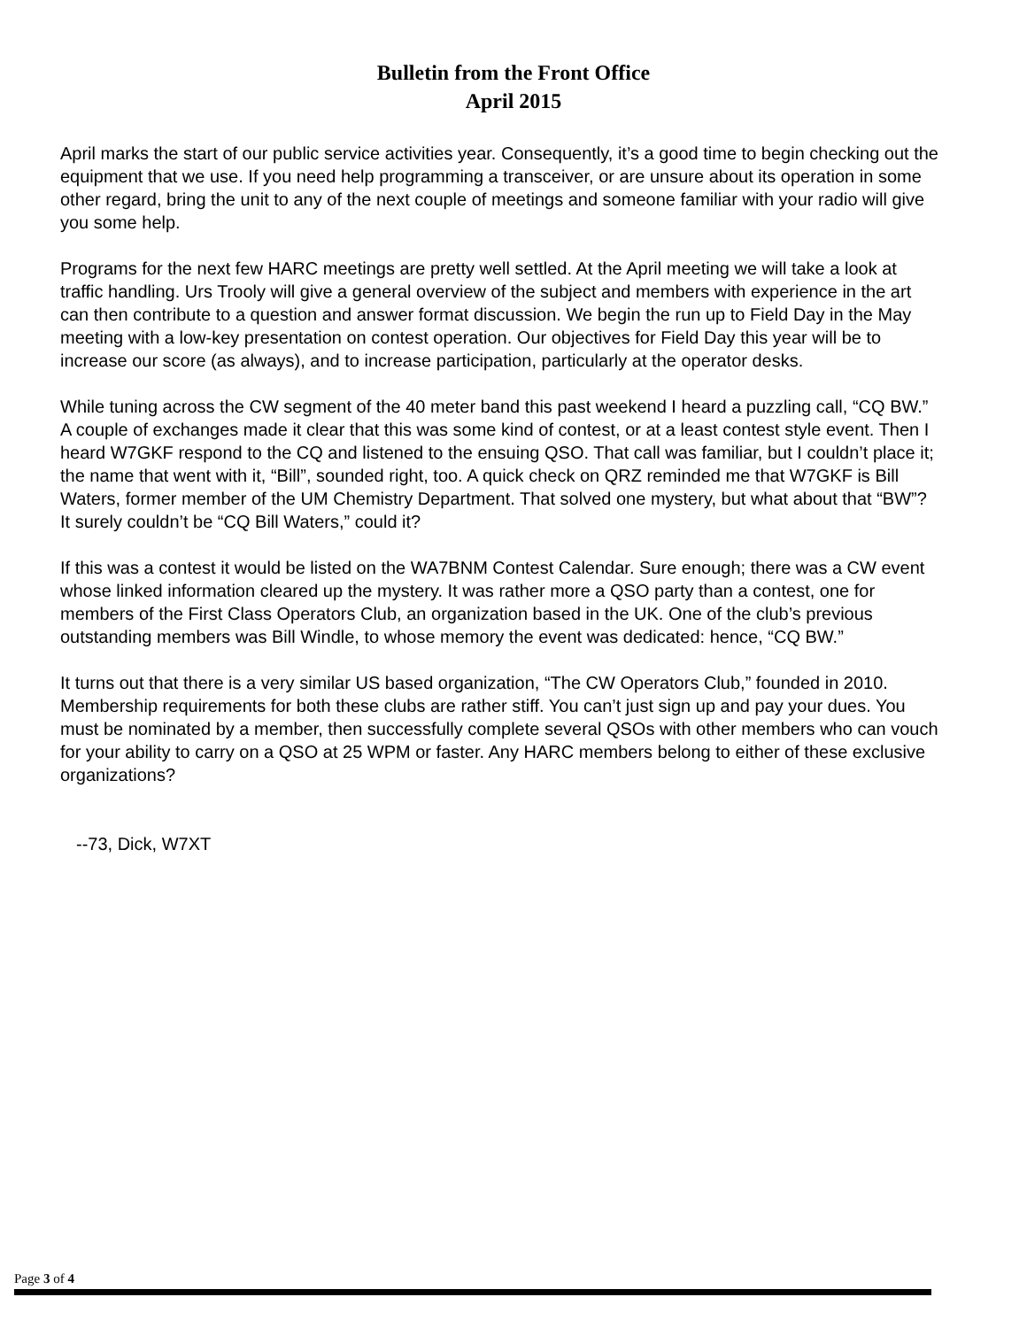Bulletin from the Front Office
April 2015
April marks the start of our public service activities year. Consequently, it’s a good time to begin checking out the equipment that we use. If you need help programming a transceiver, or are unsure about its operation in some other regard, bring the unit to any of the next couple of meetings and someone familiar with your radio will give you some help.
Programs for the next few HARC meetings are pretty well settled. At the April meeting we will take a look at traffic handling. Urs Trooly will give a general overview of the subject and members with experience in the art can then contribute to a question and answer format discussion. We begin the run up to Field Day in the May meeting with a low-key presentation on contest operation. Our objectives for Field Day this year will be to increase our score (as always), and to increase participation, particularly at the operator desks.
While tuning across the CW segment of the 40 meter band this past weekend I heard a puzzling call, “CQ BW.” A couple of exchanges made it clear that this was some kind of contest, or at a least contest style event. Then I heard W7GKF respond to the CQ and listened to the ensuing QSO. That call was familiar, but I couldn’t place it; the name that went with it, “Bill”, sounded right, too. A quick check on QRZ reminded me that W7GKF is Bill Waters, former member of the UM Chemistry Department. That solved one mystery, but what about that “BW”? It surely couldn’t be “CQ Bill Waters,” could it?
If this was a contest it would be listed on the WA7BNM Contest Calendar. Sure enough; there was a CW event whose linked information cleared up the mystery. It was rather more a QSO party than a contest, one for members of the First Class Operators Club, an organization based in the UK. One of the club’s previous outstanding members was Bill Windle, to whose memory the event was dedicated: hence, “CQ BW.”
It turns out that there is a very similar US based organization, “The CW Operators Club,” founded in 2010. Membership requirements for both these clubs are rather stiff. You can’t just sign up and pay your dues. You must be nominated by a member, then successfully complete several QSOs with other members who can vouch for your ability to carry on a QSO at 25 WPM or faster. Any HARC members belong to either of these exclusive organizations?
--73, Dick, W7XT
Page 3 of 4